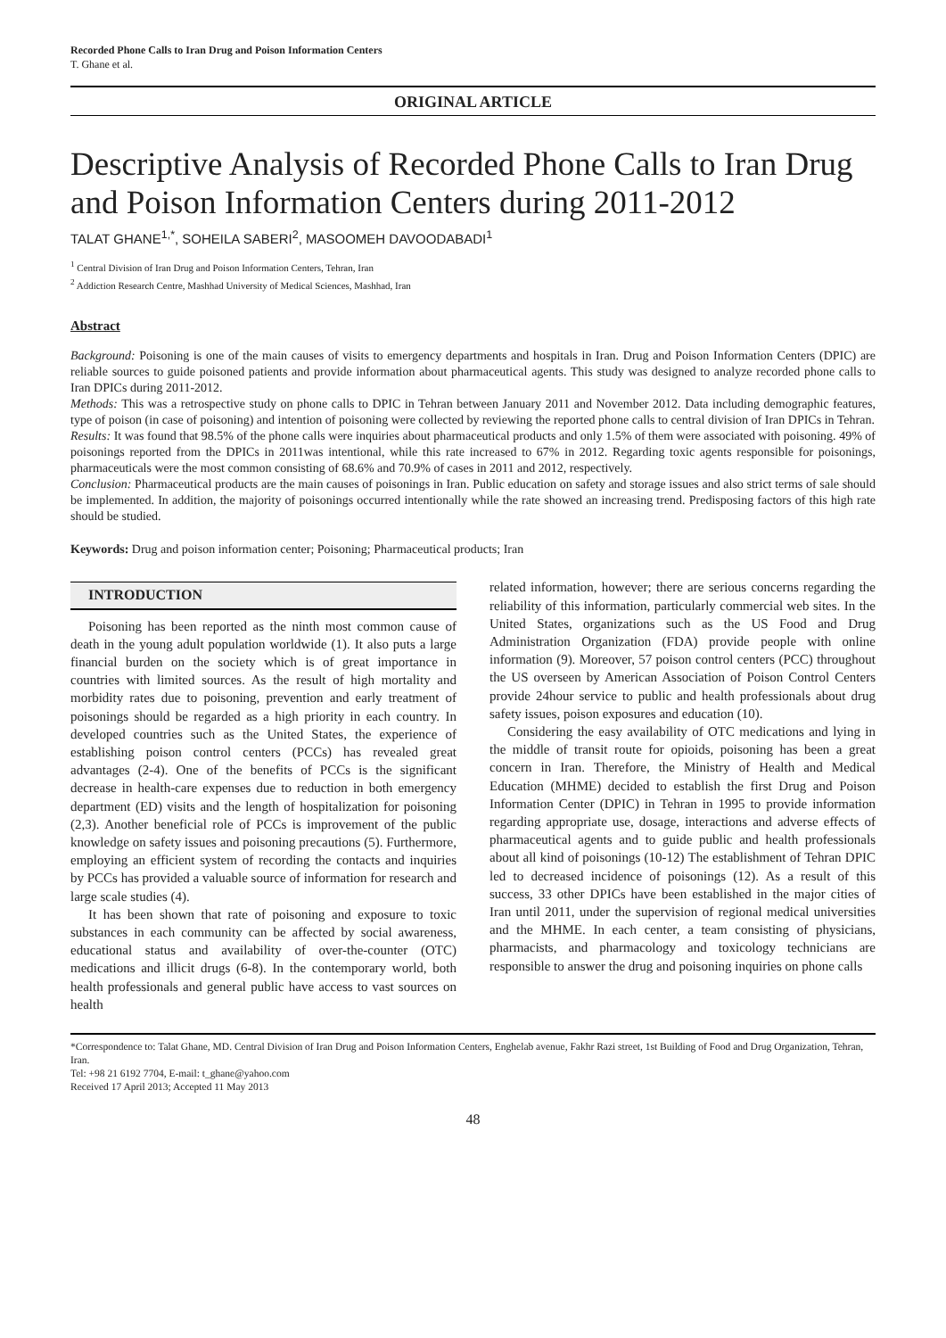Recorded Phone Calls to Iran Drug and Poison Information Centers
T. Ghane et al.
ORIGINAL ARTICLE
Descriptive Analysis of Recorded Phone Calls to Iran Drug and Poison Information Centers during 2011-2012
TALAT GHANE<sup>1,*</sup>, SOHEILA SABERI<sup>2</sup>, MASOOMEH DAVOODABADI<sup>1</sup>
<sup>1</sup> Central Division of Iran Drug and Poison Information Centers, Tehran, Iran
<sup>2</sup> Addiction Research Centre, Mashhad University of Medical Sciences, Mashhad, Iran
Abstract
Background: Poisoning is one of the main causes of visits to emergency departments and hospitals in Iran. Drug and Poison Information Centers (DPIC) are reliable sources to guide poisoned patients and provide information about pharmaceutical agents. This study was designed to analyze recorded phone calls to Iran DPICs during 2011-2012.
Methods: This was a retrospective study on phone calls to DPIC in Tehran between January 2011 and November 2012. Data including demographic features, type of poison (in case of poisoning) and intention of poisoning were collected by reviewing the reported phone calls to central division of Iran DPICs in Tehran.
Results: It was found that 98.5% of the phone calls were inquiries about pharmaceutical products and only 1.5% of them were associated with poisoning. 49% of poisonings reported from the DPICs in 2011was intentional, while this rate increased to 67% in 2012. Regarding toxic agents responsible for poisonings, pharmaceuticals were the most common consisting of 68.6% and 70.9% of cases in 2011 and 2012, respectively.
Conclusion: Pharmaceutical products are the main causes of poisonings in Iran. Public education on safety and storage issues and also strict terms of sale should be implemented. In addition, the majority of poisonings occurred intentionally while the rate showed an increasing trend. Predisposing factors of this high rate should be studied.
Keywords: Drug and poison information center; Poisoning; Pharmaceutical products; Iran
INTRODUCTION
Poisoning has been reported as the ninth most common cause of death in the young adult population worldwide (1). It also puts a large financial burden on the society which is of great importance in countries with limited sources. As the result of high mortality and morbidity rates due to poisoning, prevention and early treatment of poisonings should be regarded as a high priority in each country. In developed countries such as the United States, the experience of establishing poison control centers (PCCs) has revealed great advantages (2-4). One of the benefits of PCCs is the significant decrease in health-care expenses due to reduction in both emergency department (ED) visits and the length of hospitalization for poisoning (2,3). Another beneficial role of PCCs is improvement of the public knowledge on safety issues and poisoning precautions (5). Furthermore, employing an efficient system of recording the contacts and inquiries by PCCs has provided a valuable source of information for research and large scale studies (4).
It has been shown that rate of poisoning and exposure to toxic substances in each community can be affected by social awareness, educational status and availability of over-the-counter (OTC) medications and illicit drugs (6-8). In the contemporary world, both health professionals and general public have access to vast sources on health
related information, however; there are serious concerns regarding the reliability of this information, particularly commercial web sites. In the United States, organizations such as the US Food and Drug Administration Organization (FDA) provide people with online information (9). Moreover, 57 poison control centers (PCC) throughout the US overseen by American Association of Poison Control Centers provide 24hour service to public and health professionals about drug safety issues, poison exposures and education (10).
Considering the easy availability of OTC medications and lying in the middle of transit route for opioids, poisoning has been a great concern in Iran. Therefore, the Ministry of Health and Medical Education (MHME) decided to establish the first Drug and Poison Information Center (DPIC) in Tehran in 1995 to provide information regarding appropriate use, dosage, interactions and adverse effects of pharmaceutical agents and to guide public and health professionals about all kind of poisonings (10-12) The establishment of Tehran DPIC led to decreased incidence of poisonings (12). As a result of this success, 33 other DPICs have been established in the major cities of Iran until 2011, under the supervision of regional medical universities and the MHME. In each center, a team consisting of physicians, pharmacists, and pharmacology and toxicology technicians are responsible to answer the drug and poisoning inquiries on phone calls
*Correspondence to: Talat Ghane, MD. Central Division of Iran Drug and Poison Information Centers, Enghelab avenue, Fakhr Razi street, 1st Building of Food and Drug Organization, Tehran, Iran.
Tel: +98 21 6192 7704, E-mail: t_ghane@yahoo.com
Received 17 April 2013; Accepted 11 May 2013
48